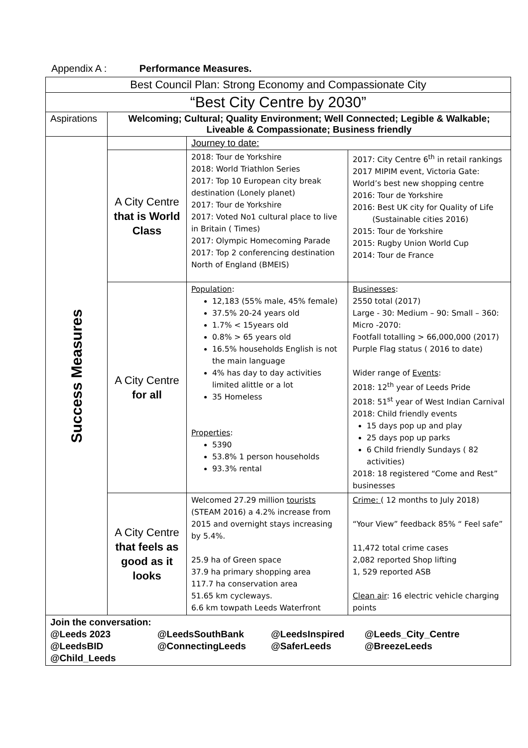Appendix A : Performance Measures.
| Best Council Plan: Strong Economy and Compassionate City | | | |
| “Best City Centre by 2030” | | | |
| Aspirations | Welcoming; Cultural; Quality Environment; Well Connected; Legible & Walkable; Liveable & Compassionate; Business friendly | | |
| Success Measures | | Journey to date: | |
| | A City Centre that is World Class | 2018: Tour de Yorkshire 2018: World Triathlon Series 2017: Top 10 European city break destination (Lonely planet) 2017: Tour de Yorkshire 2017: Voted No1 cultural place to live in Britain ( Times) 2017: Olympic Homecoming Parade 2017: Top 2 conferencing destination North of England (BMEIS) | 2017: City Centre 6<sup>th</sup> in retail rankings 2017 MIPIM event, Victoria Gate: World’s best new shopping centre 2016: Tour de Yorkshire 2016: Best UK city for Quality of Life (Sustainable cities 2016) 2015: Tour de Yorkshire 2015: Rugby Union World Cup 2014: Tour de France |
| | A City Centre for all | Population : 12,183 (55% male, 45% female) 37.5% 20-24 years old 1.7% < 15years old 0.8% > 65 years old 16.5% households English is not the main language 4% has day to day activities limited alittle or a lot 35 Homeless Properties : 5390 53.8% 1 person households 93.3% rental | Businesses : 2550 total (2017) Large - 30: Medium – 90: Small – 360: Micro -2070: Footfall totalling > 66,000,000 (2017) Purple Flag status ( 2016 to date) Wider range of Events : 2018: 12<sup>th</sup> year of Leeds Pride 2018: 51<sup>st</sup> year of West Indian Carnival 2018: Child friendly events 15 days pop up and play 25 days pop up parks 6 Child friendly Sundays ( 82 activities) 2018: 18 registered “Come and Rest” businesses |
| | A City Centre that feels as good as it looks | Welcomed 27.29 million tourists (STEAM 2016) a 4.2% increase from 2015 and overnight stays increasing by 5.4%. 25.9 ha of Green space 37.9 ha primary shopping area 117.7 ha conservation area 51.65 km cycleways. 6.6 km towpath Leeds Waterfront | Crime: ( 12 months to July 2018) “Your View” feedback 85% “ Feel safe” 11,472 total crime cases 2,082 reported Shop lifting 1, 529 reported ASB Clean air : 16 electric vehicle charging points |
| Join the conversation: @Leeds 2023 @LeedsSouthBank @LeedsInspired @Leeds_City_Centre @LeedsBID @ConnectingLeeds @SaferLeeds @BreezeLeeds @Child_Leeds | | | |